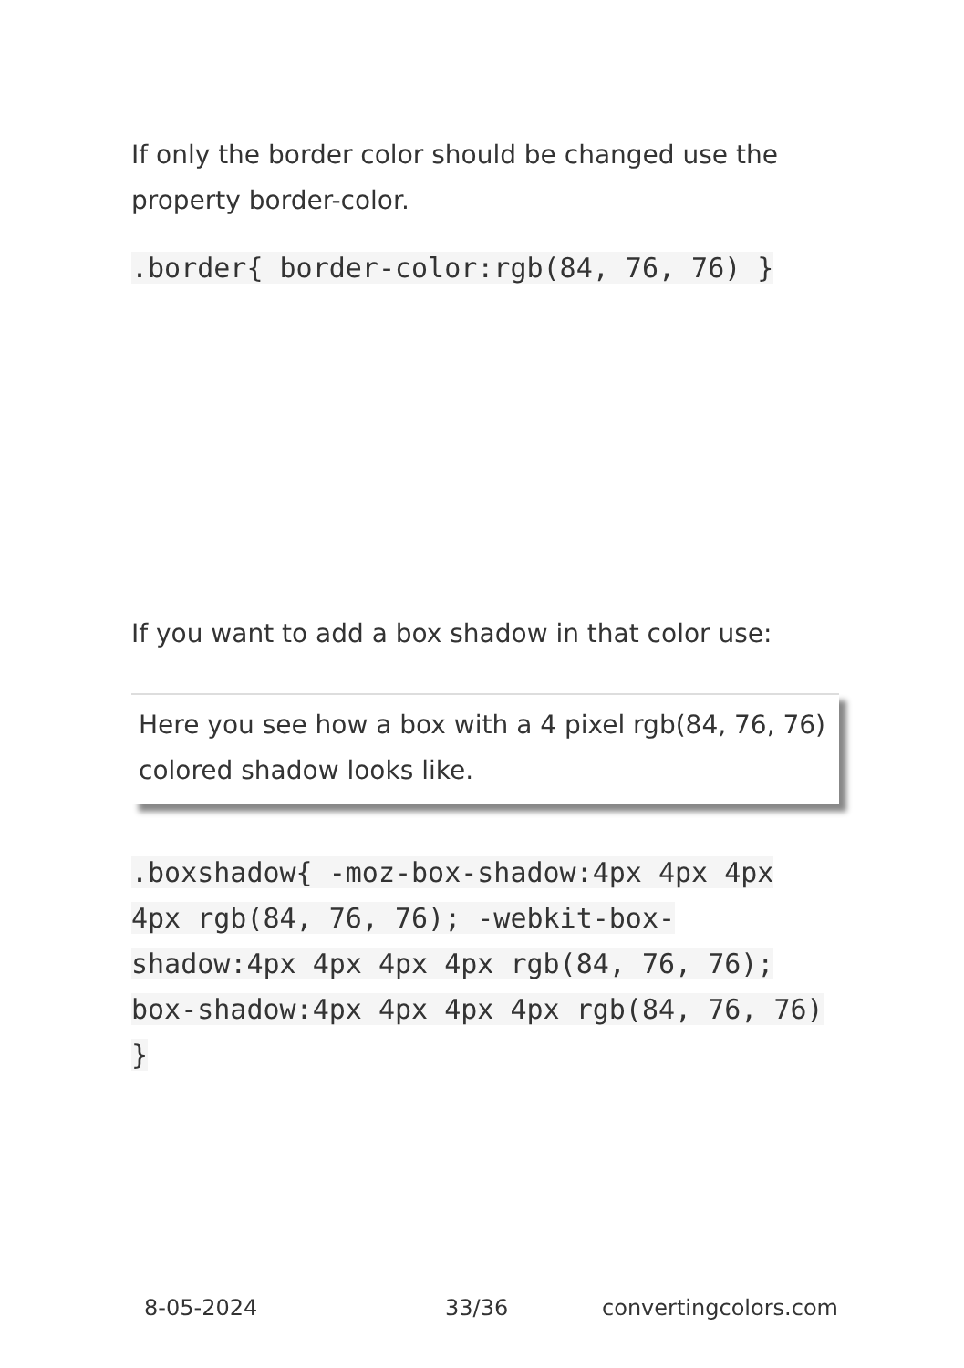If only the border color should be changed use the property border-color.
.border{ border-color:rgb(84, 76, 76) }
If you want to add a box shadow in that color use:
Here you see how a box with a 4 pixel rgb(84, 76, 76) colored shadow looks like.
.boxshadow{ -moz-box-shadow:4px 4px 4px 4px rgb(84, 76, 76); -webkit-box-shadow:4px 4px 4px 4px rgb(84, 76, 76); box-shadow:4px 4px 4px 4px rgb(84, 76, 76) }
8-05-2024 33/36 convertingcolors.com